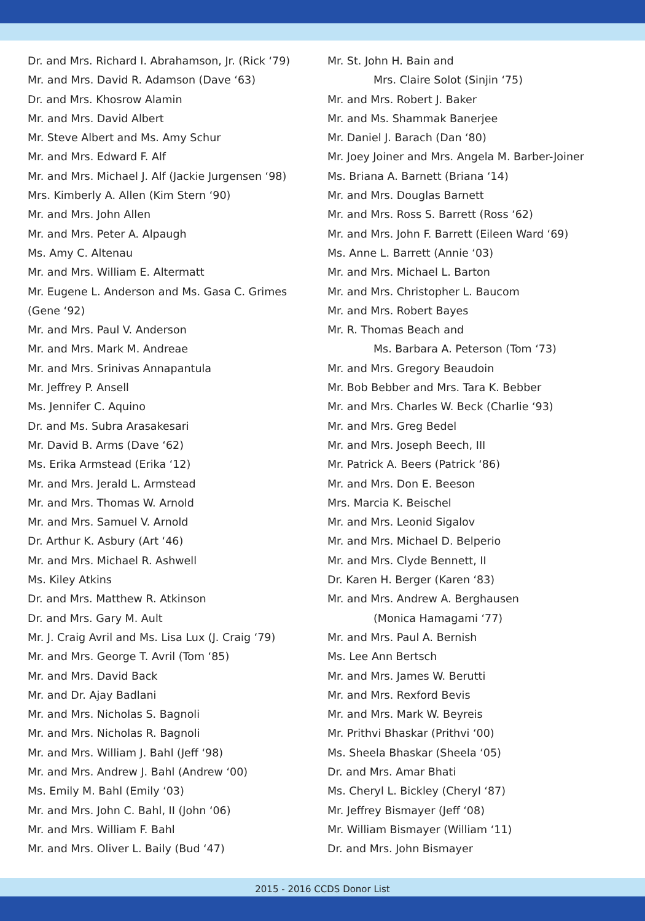Dr. and Mrs. Richard I. Abrahamson, Jr. (Rick ‘79)
Mr. and Mrs. David R. Adamson (Dave ‘63)
Dr. and Mrs. Khosrow Alamin
Mr. and Mrs. David Albert
Mr. Steve Albert and Ms. Amy Schur
Mr. and Mrs. Edward F. Alf
Mr. and Mrs. Michael J. Alf (Jackie Jurgensen ‘98)
Mrs. Kimberly A. Allen (Kim Stern ‘90)
Mr. and Mrs. John Allen
Mr. and Mrs. Peter A. Alpaugh
Ms. Amy C. Altenau
Mr. and Mrs. William E. Altermatt
Mr. Eugene L. Anderson and Ms. Gasa C. Grimes
(Gene ‘92)
Mr. and Mrs. Paul V. Anderson
Mr. and Mrs. Mark M. Andreae
Mr. and Mrs. Srinivas Annapantula
Mr. Jeffrey P. Ansell
Ms. Jennifer C. Aquino
Dr. and Ms. Subra Arasakesari
Mr. David B. Arms (Dave ‘62)
Ms. Erika Armstead (Erika ‘12)
Mr. and Mrs. Jerald L. Armstead
Mr. and Mrs. Thomas W. Arnold
Mr. and Mrs. Samuel V. Arnold
Dr. Arthur K. Asbury (Art ‘46)
Mr. and Mrs. Michael R. Ashwell
Ms. Kiley Atkins
Dr. and Mrs. Matthew R. Atkinson
Dr. and Mrs. Gary M. Ault
Mr. J. Craig Avril and Ms. Lisa Lux (J. Craig ‘79)
Mr. and Mrs. George T. Avril (Tom ‘85)
Mr. and Mrs. David Back
Mr. and Dr. Ajay Badlani
Mr. and Mrs. Nicholas S. Bagnoli
Mr. and Mrs. Nicholas R. Bagnoli
Mr. and Mrs. William J. Bahl (Jeff ‘98)
Mr. and Mrs. Andrew J. Bahl (Andrew ‘00)
Ms. Emily M. Bahl (Emily ‘03)
Mr. and Mrs. John C. Bahl, II (John ‘06)
Mr. and Mrs. William F. Bahl
Mr. and Mrs. Oliver L. Baily (Bud ‘47)
Mr. St. John H. Bain and
Mrs. Claire Solot (Sinjin ‘75)
Mr. and Mrs. Robert J. Baker
Mr. and Ms. Shammak Banerjee
Mr. Daniel J. Barach (Dan ‘80)
Mr. Joey Joiner and Mrs. Angela M. Barber-Joiner
Ms. Briana A. Barnett (Briana ‘14)
Mr. and Mrs. Douglas Barnett
Mr. and Mrs. Ross S. Barrett (Ross ‘62)
Mr. and Mrs. John F. Barrett (Eileen Ward ‘69)
Ms. Anne L. Barrett (Annie ‘03)
Mr. and Mrs. Michael L. Barton
Mr. and Mrs. Christopher L. Baucom
Mr. and Mrs. Robert Bayes
Mr. R. Thomas Beach and
Ms. Barbara A. Peterson (Tom ‘73)
Mr. and Mrs. Gregory Beaudoin
Mr. Bob Bebber and Mrs. Tara K. Bebber
Mr. and Mrs. Charles W. Beck (Charlie ‘93)
Mr. and Mrs. Greg Bedel
Mr. and Mrs. Joseph Beech, III
Mr. Patrick A. Beers (Patrick ‘86)
Mr. and Mrs. Don E. Beeson
Mrs. Marcia K. Beischel
Mr. and Mrs. Leonid Sigalov
Mr. and Mrs. Michael D. Belperio
Mr. and Mrs. Clyde Bennett, II
Dr. Karen H. Berger (Karen ‘83)
Mr. and Mrs. Andrew A. Berghausen
(Monica Hamagami ‘77)
Mr. and Mrs. Paul A. Bernish
Ms. Lee Ann Bertsch
Mr. and Mrs. James W. Berutti
Mr. and Mrs. Rexford Bevis
Mr. and Mrs. Mark W. Beyreis
Mr. Prithvi Bhaskar (Prithvi ‘00)
Ms. Sheela Bhaskar (Sheela ‘05)
Dr. and Mrs. Amar Bhati
Ms. Cheryl L. Bickley (Cheryl ‘87)
Mr. Jeffrey Bismayer (Jeff ‘08)
Mr. William Bismayer (William ‘11)
Dr. and Mrs. John Bismayer
2015 - 2016 CCDS Donor List